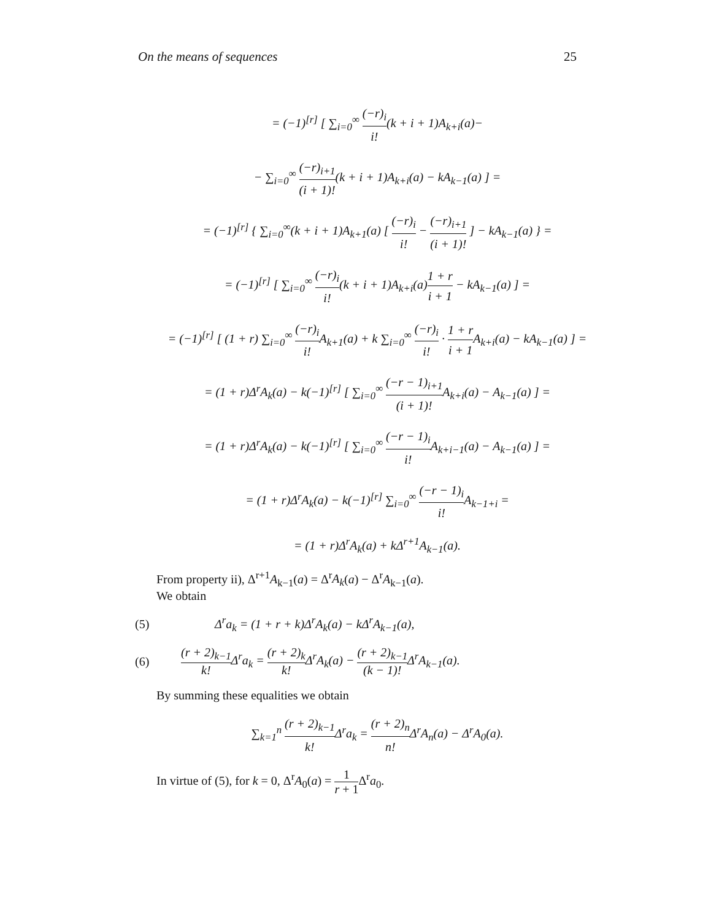On the means of sequences 25
= (−1)<sup>[r]</sup> [ ∑<sub>i=0</sub><sup>∞</sup> (−r)<sub>i</sub> i!(k + i + 1)A<sub>k+i</sub>(a)−
− ∑<sub>i=0</sub><sup>∞</sup> (−r)<sub>i+1</sub> (i + 1)!(k + i + 1)A<sub>k+i</sub>(a) − kA<sub>k−1</sub>(a) ] =
= (−1)<sup>[r]</sup> { ∑<sub>i=0</sub><sup>∞</sup>(k + i + 1)A<sub>k+1</sub>(a) [ (−r)<sub>i</sub> i! − (−r)<sub>i+1</sub> (i + 1)! ] − kA<sub>k−1</sub>(a) } =
= (−1)<sup>[r]</sup> [ ∑<sub>i=0</sub><sup>∞</sup> (−r)<sub>i</sub> i!(k + i + 1)A<sub>k+i</sub>(a)1 + r i + 1 − kA<sub>k−1</sub>(a) ] =
= (−1)<sup>[r]</sup> [ (1 + r) ∑<sub>i=0</sub><sup>∞</sup> (−r)<sub>i</sub> i!A<sub>k+1</sub>(a) + k ∑<sub>i=0</sub><sup>∞</sup> (−r)<sub>i</sub> i! · 1 + r i + 1 A<sub>k+i</sub>(a) − kA<sub>k−1</sub>(a) ] =
= (1 + r)Δ<sup>r</sup>A<sub>k</sub>(a) − k(−1)<sup>[r]</sup> [ ∑<sub>i=0</sub><sup>∞</sup> (−r − 1)<sub>i+1</sub> (i + 1)!A<sub>k+i</sub>(a) − A<sub>k−1</sub>(a) ] =
= (1 + r)Δ<sup>r</sup>A<sub>k</sub>(a) − k(−1)<sup>[r]</sup> [ ∑<sub>i=0</sub><sup>∞</sup> (−r − 1)<sub>i</sub> i!A<sub>k+i−1</sub>(a) − A<sub>k−1</sub>(a) ] =
= (1 + r)Δ<sup>r</sup>A<sub>k</sub>(a) − k(−1)<sup>[r]</sup> ∑<sub>i=0</sub><sup>∞</sup> (−r − 1)<sub>i</sub> i!A<sub>k−1+i</sub> =
= (1 + r)Δ<sup>r</sup>A<sub>k</sub>(a) + kΔ<sup>r+1</sup>A<sub>k−1</sub>(a).
From property ii), Δ<sup>r+1</sup>A<sub>k−1</sub>(a) = Δ<sup>r</sup>A<sub>k</sub>(a) − Δ<sup>r</sup>A<sub>k−1</sub>(a).
We obtain
(5) Δ<sup>r</sup>a<sub>k</sub> = (1 + r + k)Δ<sup>r</sup>A<sub>k</sub>(a) − kΔ<sup>r</sup>A<sub>k−1</sub>(a),
(6) (r + 2)<sub>k−1</sub> k!Δ<sup>r</sup>a<sub>k</sub> = (r + 2)<sub>k</sub> k!Δ<sup>r</sup>A<sub>k</sub>(a) − (r + 2)<sub>k−1</sub> (k − 1)!Δ<sup>r</sup>A<sub>k−1</sub>(a).
By summing these equalities we obtain
∑<sub>k=1</sub><sup>n</sup> (r + 2)<sub>k−1</sub> k!Δ<sup>r</sup>a<sub>k</sub> = (r + 2)<sub>n</sub> n!Δ<sup>r</sup>A<sub>n</sub>(a) − Δ<sup>r</sup>A<sub>0</sub>(a).
In virtue of (5), for k = 0, Δ<sup>r</sup>A<sub>0</sub>(a) = 1 r + 1 Δ<sup>r</sup>a<sub>0</sub>.